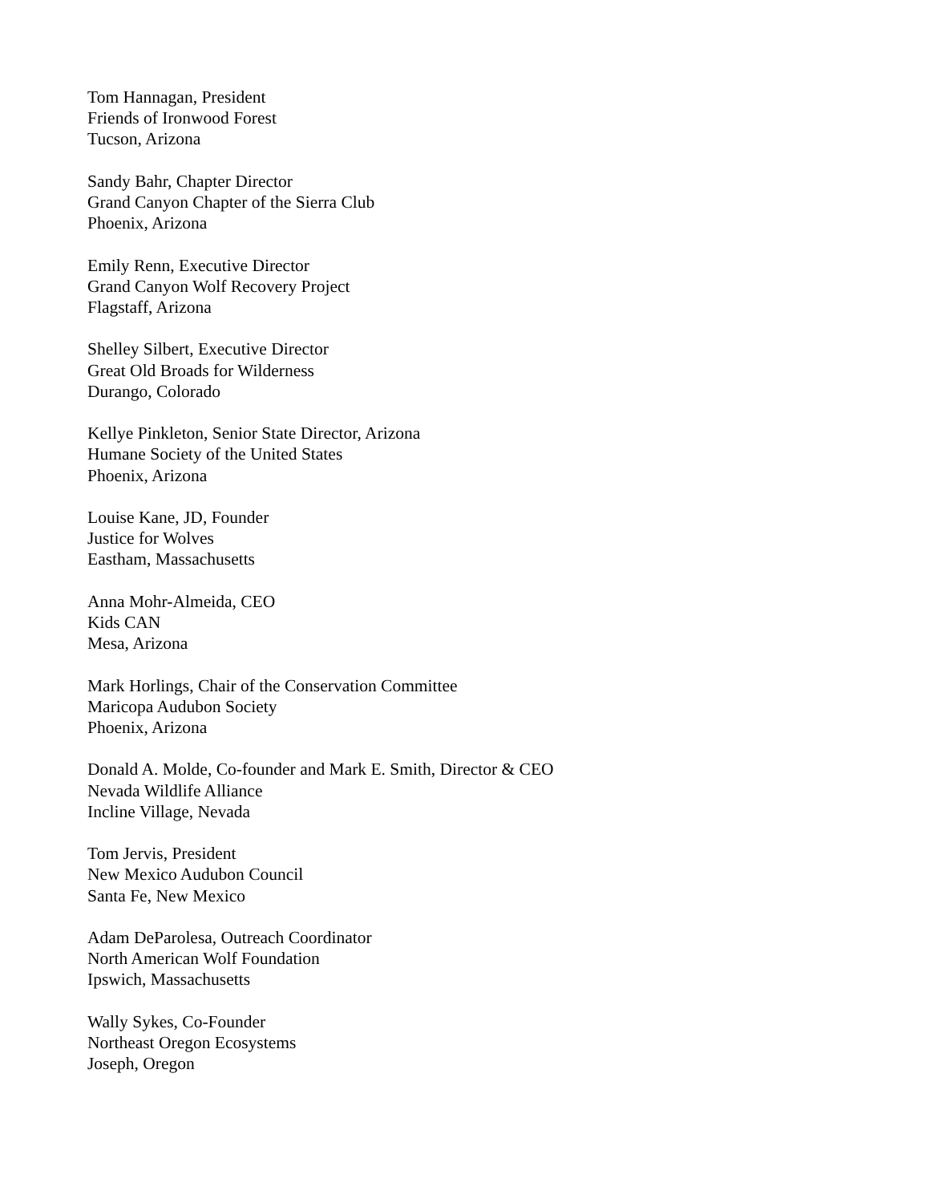Tom Hannagan, President
Friends of Ironwood Forest
Tucson, Arizona
Sandy Bahr, Chapter Director
Grand Canyon Chapter of the Sierra Club
Phoenix, Arizona
Emily Renn, Executive Director
Grand Canyon Wolf Recovery Project
Flagstaff, Arizona
Shelley Silbert, Executive Director
Great Old Broads for Wilderness
Durango, Colorado
Kellye Pinkleton, Senior State Director, Arizona
Humane Society of the United States
Phoenix, Arizona
Louise Kane, JD, Founder
Justice for Wolves
Eastham, Massachusetts
Anna Mohr-Almeida, CEO
Kids CAN
Mesa, Arizona
Mark Horlings, Chair of the Conservation Committee
Maricopa Audubon Society
Phoenix, Arizona
Donald A. Molde, Co-founder and Mark E. Smith, Director & CEO
Nevada Wildlife Alliance
Incline Village, Nevada
Tom Jervis, President
New Mexico Audubon Council
Santa Fe, New Mexico
Adam DeParolesa, Outreach Coordinator
North American Wolf Foundation
Ipswich, Massachusetts
Wally Sykes, Co-Founder
Northeast Oregon Ecosystems
Joseph, Oregon